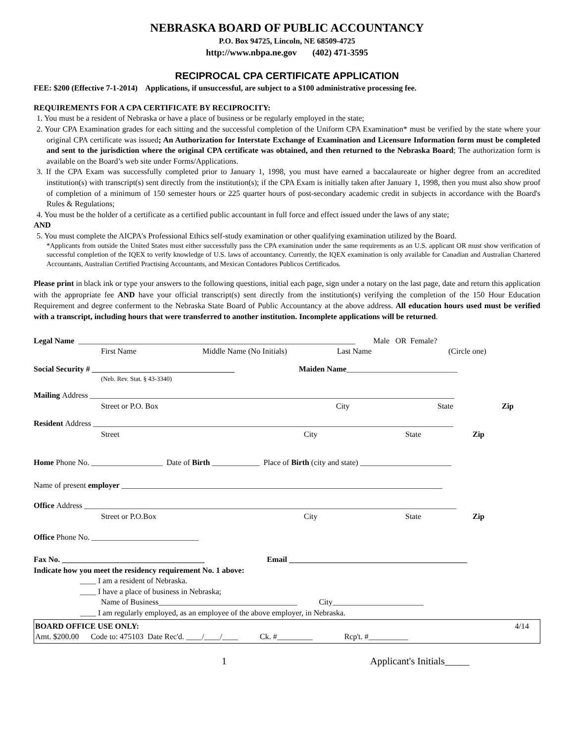NEBRASKA BOARD OF PUBLIC ACCOUNTANCY
P.O. Box 94725, Lincoln, NE 68509-4725
http://www.nbpa.ne.gov (402) 471-3595
RECIPROCAL CPA CERTIFICATE APPLICATION
FEE: $200 (Effective 7-1-2014) Applications, if unsuccessful, are subject to a $100 administrative processing fee.
REQUIREMENTS FOR A CPA CERTIFICATE BY RECIPROCITY:
1. You must be a resident of Nebraska or have a place of business or be regularly employed in the state;
2. Your CPA Examination grades for each sitting and the successful completion of the Uniform CPA Examination* must be verified by the state where your original CPA certificate was issued; An Authorization for Interstate Exchange of Examination and Licensure Information form must be completed and sent to the jurisdiction where the original CPA certificate was obtained, and then returned to the Nebraska Board; The authorization form is available on the Board’s web site under Forms/Applications.
3. If the CPA Exam was successfully completed prior to January 1, 1998, you must have earned a baccalaureate or higher degree from an accredited institution(s) with transcript(s) sent directly from the institution(s); if the CPA Exam is initially taken after January 1, 1998, then you must also show proof of completion of a minimum of 150 semester hours or 225 quarter hours of post-secondary academic credit in subjects in accordance with the Board's Rules & Regulations;
4. You must be the holder of a certificate as a certified public accountant in full force and effect issued under the laws of any state;
AND
5. You must complete the AICPA's Professional Ethics self-study examination or other qualifying examination utilized by the Board.
*Applicants from outside the United States must either successfully pass the CPA examination under the same requirements as an U.S. applicant OR must show verification of successful completion of the IQEX to verify knowledge of U.S. laws of accountancy. Currently, the IQEX examination is only available for Canadian and Australian Chartered Accountants, Australian Certified Practising Accountants, and Mexican Contadores Publicos Certificados.
Please print in black ink or type your answers to the following questions, initial each page, sign under a notary on the last page, date and return this application with the appropriate fee AND have your official transcript(s) sent directly from the institution(s) verifying the completion of the 150 Hour Education Requirement and degree conferment to the Nebraska State Board of Public Accountancy at the above address. All education hours used must be verified with a transcript, including hours that were transferred to another institution. Incomplete applications will be returned.
Legal Name ______________________________________________________________________ Male OR Female?
First Name Middle Name (No Initials) Last Name (Circle one)
Social Security # ____________________________________ Maiden Name ____________________________
(Neb. Rev. Stat. § 43-3340)
Mailing Address ____________________________________________________________________________________________
Street or P.O. Box City State Zip
Resident Address ___________________________________________________________________________________________
Street City State Zip
Home Phone No. __________________ Date of Birth ____________ Place of Birth (city and state) _______________________
Name of present employer _________________________________________________________________________________
Office Address ______________________________________________________________________________________________
Street or P.O.Box City State Zip
Office Phone No. ___________________________
Fax No. ____________________________________ Email _____________________________________________
Indicate how you meet the residency requirement No. 1 above:
____ I am a resident of Nebraska.
____ I have a place of business in Nebraska;
Name of Business___________________________________ City_______________________
____ I am regularly employed, as an employee of the above employer, in Nebraska.
BOARD OFFICE USE ONLY: 4/14
Amt. $200.00 Code to: 475103 Date Rec'd. ____/____/____ Ck. #_________ Rcp't. #__________
1 Applicant's Initials_____